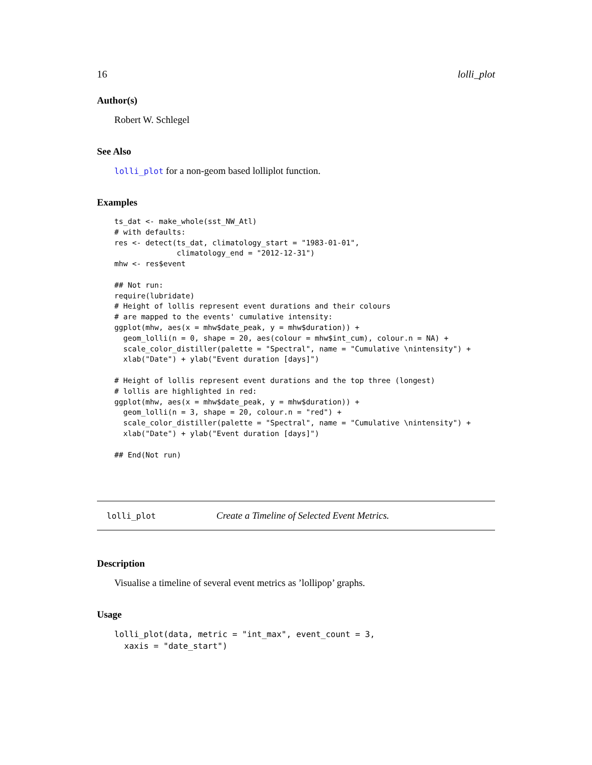16 lolli_plot
Author(s)
Robert W. Schlegel
See Also
lolli_plot for a non-geom based lolliplot function.
Examples
ts_dat <- make_whole(sst_NW_Atl)
# with defaults:
res <- detect(ts_dat, climatology_start = "1983-01-01",
              climatology_end = "2012-12-31")
mhw <- res$event

## Not run: 
require(lubridate)
# Height of lollis represent event durations and their colours
# are mapped to the events' cumulative intensity:
ggplot(mhw, aes(x = mhw$date_peak, y = mhw$duration)) +
  geom_lolli(n = 0, shape = 20, aes(colour = mhw$int_cum), colour.n = NA) +
  scale_color_distiller(palette = "Spectral", name = "Cumulative \nintensity") +
  xlab("Date") + ylab("Event duration [days]")

# Height of lollis represent event durations and the top three (longest)
# lollis are highlighted in red:
ggplot(mhw, aes(x = mhw$date_peak, y = mhw$duration)) +
  geom_lolli(n = 3, shape = 20, colour.n = "red") +
  scale_color_distiller(palette = "Spectral", name = "Cumulative \nintensity") +
  xlab("Date") + ylab("Event duration [days]")

## End(Not run)
lolli_plot Create a Timeline of Selected Event Metrics.
Description
Visualise a timeline of several event metrics as ’lollipop’ graphs.
Usage
lolli_plot(data, metric = "int_max", event_count = 3,
  xaxis = "date_start")